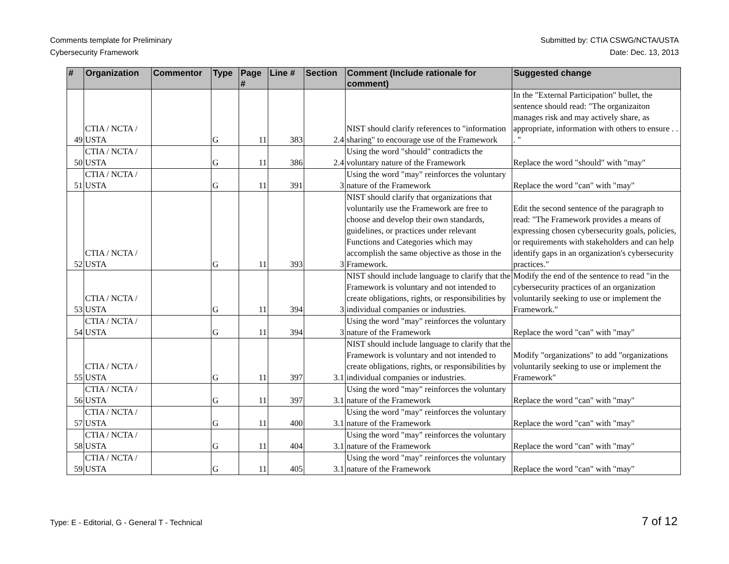Comments template for Preliminary
Cybersecurity Framework
Submitted by: CTIA CSWG/NCTA/USTA
Date: Dec. 13, 2013
| # | Organization | Commentor | Type | Page # | Line # | Section | Comment (Include rationale for comment) | Suggested change |
| --- | --- | --- | --- | --- | --- | --- | --- | --- |
| 49 | CTIA / NCTA / USTA | | G | 11 | 383 | 2.4 | NIST should clarify references to "information sharing" to encourage use of the Framework | In the "External Participation" bullet, the sentence should read: "The organizaiton manages risk and may actively share, as appropriate, information with others to ensure . . . " |
| 50 | CTIA / NCTA / USTA | | G | 11 | 386 | 2.4 | Using the word "should" contradicts the voluntary nature of the Framework | Replace the word "should" with "may" |
| 51 | CTIA / NCTA / USTA | | G | 11 | 391 | 3 | Using the word "may" reinforces the voluntary nature of the Framework | Replace the word "can" with "may" |
| 52 | CTIA / NCTA / USTA | | G | 11 | 393 | 3 | NIST should clarify that organizations that voluntarily use the Framework are free to choose and develop their own standards, guidelines, or practices under relevant Functions and Categories which may accomplish the same objective as those in the Framework. | Edit the second sentence of the paragraph to read: "The Framework provides a means of expressing chosen cybersecurity goals, policies, or requirements with stakeholders and can help identify gaps in an organization's cybersecurity practices." |
| 53 | CTIA / NCTA / USTA | | G | 11 | 394 | 3 | NIST should include language to clarify that the Framework is voluntary and not intended to create obligations, rights, or responsibilities by individual companies or industries. | Modify the end of the sentence to read "in the cybersecurity practices of an organization voluntarily seeking to use or implement the Framework." |
| 54 | CTIA / NCTA / USTA | | G | 11 | 394 | 3 | Using the word "may" reinforces the voluntary nature of the Framework | Replace the word "can" with "may" |
| 55 | CTIA / NCTA / USTA | | G | 11 | 397 | 3.1 | NIST should include language to clarify that the Framework is voluntary and not intended to create obligations, rights, or responsibilities by individual companies or industries. | Modify "organizations" to add "organizations voluntarily seeking to use or implement the Framework" |
| 56 | CTIA / NCTA / USTA | | G | 11 | 397 | 3.1 | Using the word "may" reinforces the voluntary nature of the Framework | Replace the word "can" with "may" |
| 57 | CTIA / NCTA / USTA | | G | 11 | 400 | 3.1 | Using the word "may" reinforces the voluntary nature of the Framework | Replace the word "can" with "may" |
| 58 | CTIA / NCTA / USTA | | G | 11 | 404 | 3.1 | Using the word "may" reinforces the voluntary nature of the Framework | Replace the word "can" with "may" |
| 59 | CTIA / NCTA / USTA | | G | 11 | 405 | 3.1 | Using the word "may" reinforces the voluntary nature of the Framework | Replace the word "can" with "may" |
Type: E - Editorial, G - General T - Technical
7 of 12